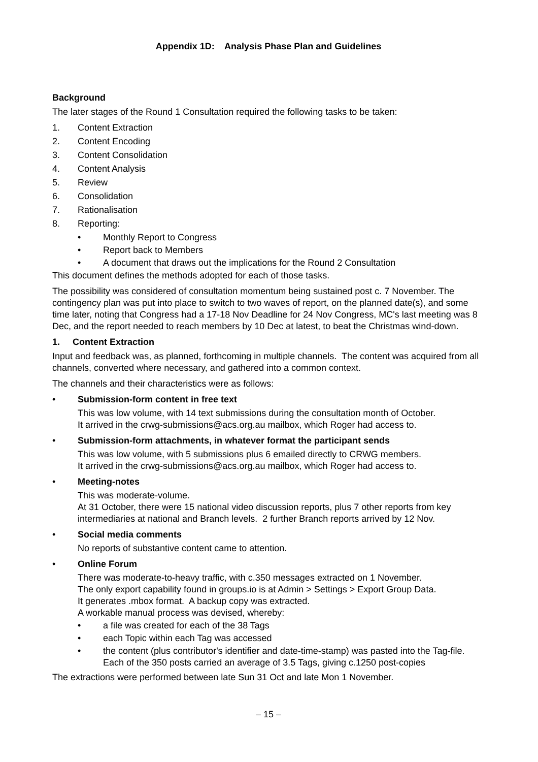Appendix 1D: Analysis Phase Plan and Guidelines
Background
The later stages of the Round 1 Consultation required the following tasks to be taken:
1. Content Extraction
2. Content Encoding
3. Content Consolidation
4. Content Analysis
5. Review
6. Consolidation
7. Rationalisation
8. Reporting:
• Monthly Report to Congress
• Report back to Members
• A document that draws out the implications for the Round 2 Consultation
This document defines the methods adopted for each of those tasks.
The possibility was considered of consultation momentum being sustained post c. 7 November. The contingency plan was put into place to switch to two waves of report, on the planned date(s), and some time later, noting that Congress had a 17-18 Nov Deadline for 24 Nov Congress, MC's last meeting was 8 Dec, and the report needed to reach members by 10 Dec at latest, to beat the Christmas wind-down.
1. Content Extraction
Input and feedback was, as planned, forthcoming in multiple channels. The content was acquired from all channels, converted where necessary, and gathered into a common context.
The channels and their characteristics were as follows:
• Submission-form content in free text
This was low volume, with 14 text submissions during the consultation month of October.
It arrived in the crwg-submissions@acs.org.au mailbox, which Roger had access to.
• Submission-form attachments, in whatever format the participant sends
This was low volume, with 5 submissions plus 6 emailed directly to CRWG members.
It arrived in the crwg-submissions@acs.org.au mailbox, which Roger had access to.
• Meeting-notes
This was moderate-volume.
At 31 October, there were 15 national video discussion reports, plus 7 other reports from key intermediaries at national and Branch levels. 2 further Branch reports arrived by 12 Nov.
• Social media comments
No reports of substantive content came to attention.
• Online Forum
There was moderate-to-heavy traffic, with c.350 messages extracted on 1 November.
The only export capability found in groups.io is at Admin > Settings > Export Group Data.
It generates .mbox format. A backup copy was extracted.
A workable manual process was devised, whereby:
• a file was created for each of the 38 Tags
• each Topic within each Tag was accessed
• the content (plus contributor's identifier and date-time-stamp) was pasted into the Tag-file. Each of the 350 posts carried an average of 3.5 Tags, giving c.1250 post-copies
The extractions were performed between late Sun 31 Oct and late Mon 1 November.
– 15 –